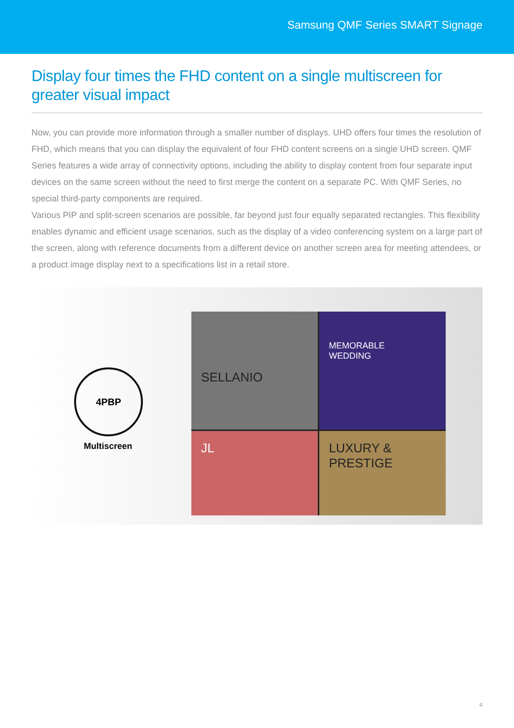Samsung QMF Series SMART Signage
Display four times the FHD content on a single multiscreen for greater visual impact
Now, you can provide more information through a smaller number of displays. UHD offers four times the resolution of FHD, which means that you can display the equivalent of four FHD content screens on a single UHD screen. QMF Series features a wide array of connectivity options, including the ability to display content from four separate input devices on the same screen without the need to first merge the content on a separate PC. With QMF Series, no special third-party components are required.
Various PIP and split-screen scenarios are possible, far beyond just four equally separated rectangles. This flexibility enables dynamic and efficient usage scenarios, such as the display of a video conferencing system on a large part of the screen, along with reference documents from a different device on another screen area for meeting attendees, or a product image display next to a specifications list in a retail store.
4PBP
Multiscreen
SELLANIO
MEMORABLE
WEDDING
JL
LUXURY &
PRESTIGE
4